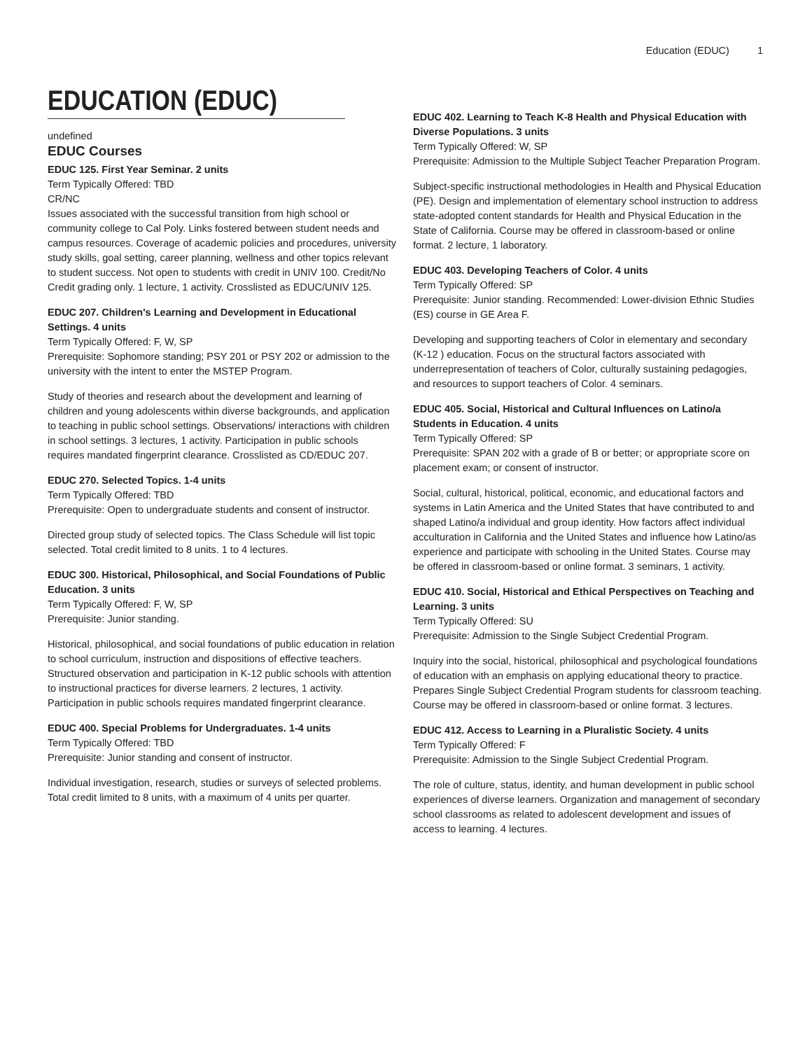Education (EDUC) 1
EDUCATION (EDUC)
undefined
EDUC Courses
EDUC 125. First Year Seminar. 2 units
Term Typically Offered: TBD
CR/NC
Issues associated with the successful transition from high school or community college to Cal Poly. Links fostered between student needs and campus resources. Coverage of academic policies and procedures, university study skills, goal setting, career planning, wellness and other topics relevant to student success. Not open to students with credit in UNIV 100. Credit/No Credit grading only. 1 lecture, 1 activity. Crosslisted as EDUC/UNIV 125.
EDUC 207. Children's Learning and Development in Educational Settings. 4 units
Term Typically Offered: F, W, SP
Prerequisite: Sophomore standing; PSY 201 or PSY 202 or admission to the university with the intent to enter the MSTEP Program.
Study of theories and research about the development and learning of children and young adolescents within diverse backgrounds, and application to teaching in public school settings. Observations/ interactions with children in school settings. 3 lectures, 1 activity. Participation in public schools requires mandated fingerprint clearance. Crosslisted as CD/EDUC 207.
EDUC 270. Selected Topics. 1-4 units
Term Typically Offered: TBD
Prerequisite: Open to undergraduate students and consent of instructor.
Directed group study of selected topics. The Class Schedule will list topic selected. Total credit limited to 8 units. 1 to 4 lectures.
EDUC 300. Historical, Philosophical, and Social Foundations of Public Education. 3 units
Term Typically Offered: F, W, SP
Prerequisite: Junior standing.
Historical, philosophical, and social foundations of public education in relation to school curriculum, instruction and dispositions of effective teachers. Structured observation and participation in K-12 public schools with attention to instructional practices for diverse learners. 2 lectures, 1 activity. Participation in public schools requires mandated fingerprint clearance.
EDUC 400. Special Problems for Undergraduates. 1-4 units
Term Typically Offered: TBD
Prerequisite: Junior standing and consent of instructor.
Individual investigation, research, studies or surveys of selected problems. Total credit limited to 8 units, with a maximum of 4 units per quarter.
EDUC 402. Learning to Teach K-8 Health and Physical Education with Diverse Populations. 3 units
Term Typically Offered: W, SP
Prerequisite: Admission to the Multiple Subject Teacher Preparation Program.
Subject-specific instructional methodologies in Health and Physical Education (PE). Design and implementation of elementary school instruction to address state-adopted content standards for Health and Physical Education in the State of California. Course may be offered in classroom-based or online format. 2 lecture, 1 laboratory.
EDUC 403. Developing Teachers of Color. 4 units
Term Typically Offered: SP
Prerequisite: Junior standing. Recommended: Lower-division Ethnic Studies (ES) course in GE Area F.
Developing and supporting teachers of Color in elementary and secondary (K-12 ) education. Focus on the structural factors associated with underrepresentation of teachers of Color, culturally sustaining pedagogies, and resources to support teachers of Color. 4 seminars.
EDUC 405. Social, Historical and Cultural Influences on Latino/a Students in Education. 4 units
Term Typically Offered: SP
Prerequisite: SPAN 202 with a grade of B or better; or appropriate score on placement exam; or consent of instructor.
Social, cultural, historical, political, economic, and educational factors and systems in Latin America and the United States that have contributed to and shaped Latino/a individual and group identity. How factors affect individual acculturation in California and the United States and influence how Latino/as experience and participate with schooling in the United States. Course may be offered in classroom-based or online format. 3 seminars, 1 activity.
EDUC 410. Social, Historical and Ethical Perspectives on Teaching and Learning. 3 units
Term Typically Offered: SU
Prerequisite: Admission to the Single Subject Credential Program.
Inquiry into the social, historical, philosophical and psychological foundations of education with an emphasis on applying educational theory to practice. Prepares Single Subject Credential Program students for classroom teaching. Course may be offered in classroom-based or online format. 3 lectures.
EDUC 412. Access to Learning in a Pluralistic Society. 4 units
Term Typically Offered: F
Prerequisite: Admission to the Single Subject Credential Program.
The role of culture, status, identity, and human development in public school experiences of diverse learners. Organization and management of secondary school classrooms as related to adolescent development and issues of access to learning. 4 lectures.